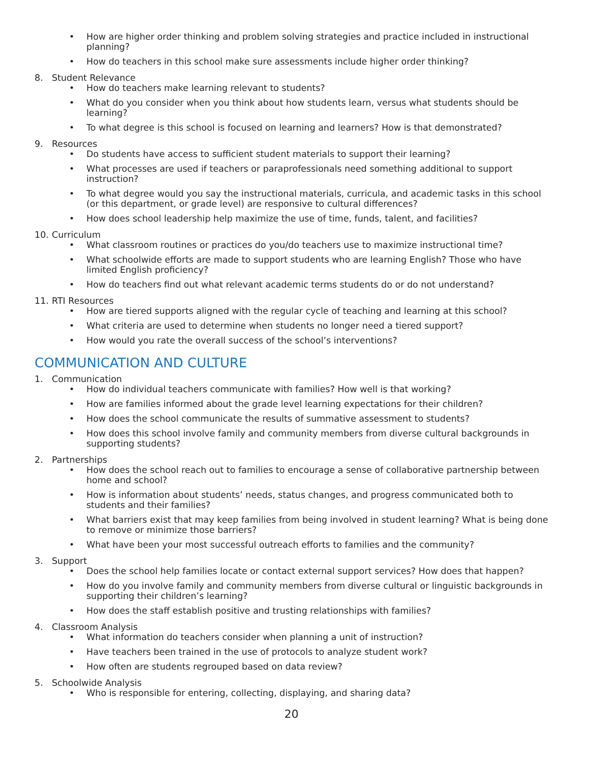• How are higher order thinking and problem solving strategies and practice included in instructional planning?
• How do teachers in this school make sure assessments include higher order thinking?
8. Student Relevance
• How do teachers make learning relevant to students?
• What do you consider when you think about how students learn, versus what students should be learning?
• To what degree is this school is focused on learning and learners? How is that demonstrated?
9. Resources
• Do students have access to sufficient student materials to support their learning?
• What processes are used if teachers or paraprofessionals need something additional to support instruction?
• To what degree would you say the instructional materials, curricula, and academic tasks in this school (or this department, or grade level) are responsive to cultural differences?
• How does school leadership help maximize the use of time, funds, talent, and facilities?
10. Curriculum
• What classroom routines or practices do you/do teachers use to maximize instructional time?
• What schoolwide efforts are made to support students who are learning English? Those who have limited English proficiency?
• How do teachers find out what relevant academic terms students do or do not understand?
11. RTI Resources
• How are tiered supports aligned with the regular cycle of teaching and learning at this school?
• What criteria are used to determine when students no longer need a tiered support?
• How would you rate the overall success of the school’s interventions?
COMMUNICATION AND CULTURE
1. Communication
• How do individual teachers communicate with families? How well is that working?
• How are families informed about the grade level learning expectations for their children?
• How does the school communicate the results of summative assessment to students?
• How does this school involve family and community members from diverse cultural backgrounds in supporting students?
2. Partnerships
• How does the school reach out to families to encourage a sense of collaborative partnership between home and school?
• How is information about students’ needs, status changes, and progress communicated both to students and their families?
• What barriers exist that may keep families from being involved in student learning? What is being done to remove or minimize those barriers?
• What have been your most successful outreach efforts to families and the community?
3. Support
• Does the school help families locate or contact external support services? How does that happen?
• How do you involve family and community members from diverse cultural or linguistic backgrounds in supporting their children’s learning?
• How does the staff establish positive and trusting relationships with families?
4. Classroom Analysis
• What information do teachers consider when planning a unit of instruction?
• Have teachers been trained in the use of protocols to analyze student work?
• How often are students regrouped based on data review?
5. Schoolwide Analysis
• Who is responsible for entering, collecting, displaying, and sharing data?
20